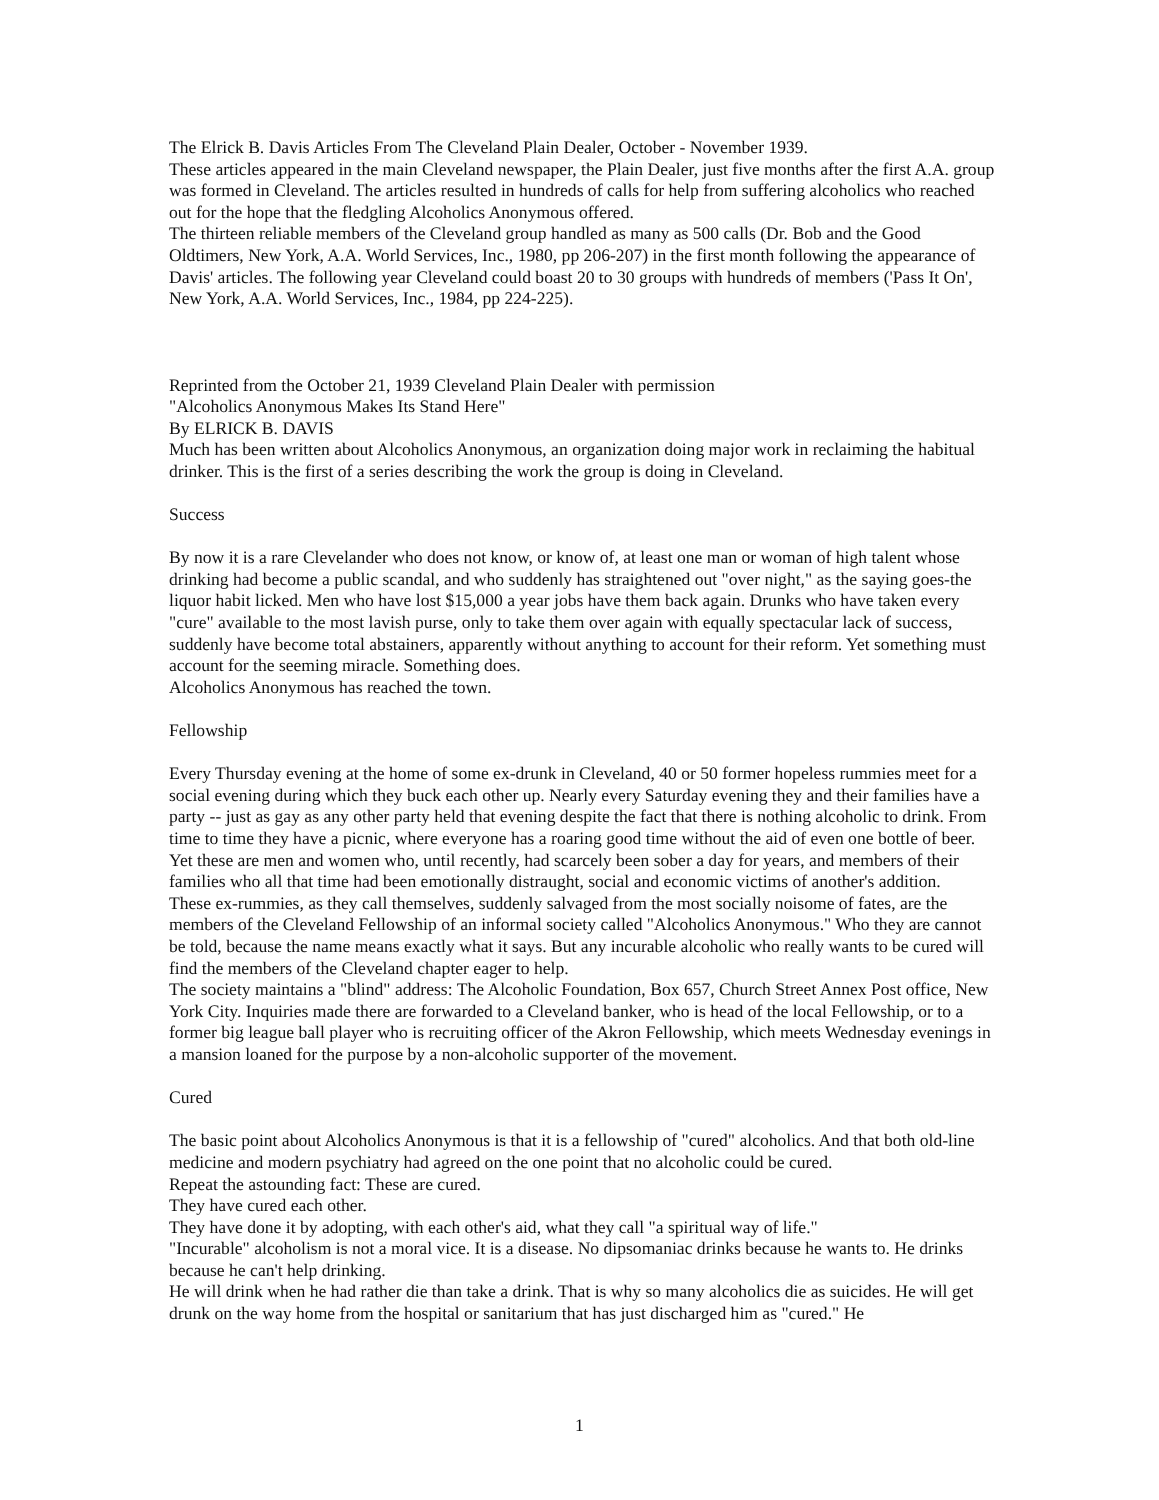The Elrick B. Davis Articles From The Cleveland Plain Dealer, October - November 1939.
These articles appeared in the main Cleveland newspaper, the Plain Dealer, just five months after the first A.A. group was formed in Cleveland. The articles resulted in hundreds of calls for help from suffering alcoholics who reached out for the hope that the fledgling Alcoholics Anonymous offered.
The thirteen reliable members of the Cleveland group handled as many as 500 calls (Dr. Bob and the Good Oldtimers, New York, A.A. World Services, Inc., 1980, pp 206-207) in the first month following the appearance of Davis' articles. The following year Cleveland could boast 20 to 30 groups with hundreds of members ('Pass It On', New York, A.A. World Services, Inc., 1984, pp 224-225).
Reprinted from the October 21, 1939 Cleveland Plain Dealer with permission
"Alcoholics Anonymous Makes Its Stand Here"
By ELRICK B. DAVIS
Much has been written about Alcoholics Anonymous, an organization doing major work in reclaiming the habitual drinker. This is the first of a series describing the work the group is doing in Cleveland.
Success
By now it is a rare Clevelander who does not know, or know of, at least one man or woman of high talent whose drinking had become a public scandal, and who suddenly has straightened out "over night," as the saying goes-the liquor habit licked. Men who have lost $15,000 a year jobs have them back again. Drunks who have taken every "cure" available to the most lavish purse, only to take them over again with equally spectacular lack of success, suddenly have become total abstainers, apparently without anything to account for their reform. Yet something must account for the seeming miracle. Something does.
Alcoholics Anonymous has reached the town.
Fellowship
Every Thursday evening at the home of some ex-drunk in Cleveland, 40 or 50 former hopeless rummies meet for a social evening during which they buck each other up. Nearly every Saturday evening they and their families have a party -- just as gay as any other party held that evening despite the fact that there is nothing alcoholic to drink. From time to time they have a picnic, where everyone has a roaring good time without the aid of even one bottle of beer. Yet these are men and women who, until recently, had scarcely been sober a day for years, and members of their families who all that time had been emotionally distraught, social and economic victims of another's addition.
These ex-rummies, as they call themselves, suddenly salvaged from the most socially noisome of fates, are the members of the Cleveland Fellowship of an informal society called "Alcoholics Anonymous." Who they are cannot be told, because the name means exactly what it says. But any incurable alcoholic who really wants to be cured will find the members of the Cleveland chapter eager to help.
The society maintains a "blind" address: The Alcoholic Foundation, Box 657, Church Street Annex Post office, New York City. Inquiries made there are forwarded to a Cleveland banker, who is head of the local Fellowship, or to a former big league ball player who is recruiting officer of the Akron Fellowship, which meets Wednesday evenings in a mansion loaned for the purpose by a non-alcoholic supporter of the movement.
Cured
The basic point about Alcoholics Anonymous is that it is a fellowship of "cured" alcoholics. And that both old-line medicine and modern psychiatry had agreed on the one point that no alcoholic could be cured.
Repeat the astounding fact: These are cured.
They have cured each other.
They have done it by adopting, with each other's aid, what they call "a spiritual way of life."
"Incurable" alcoholism is not a moral vice. It is a disease. No dipsomaniac drinks because he wants to. He drinks because he can't help drinking.
He will drink when he had rather die than take a drink. That is why so many alcoholics die as suicides. He will get drunk on the way home from the hospital or sanitarium that has just discharged him as "cured." He
1